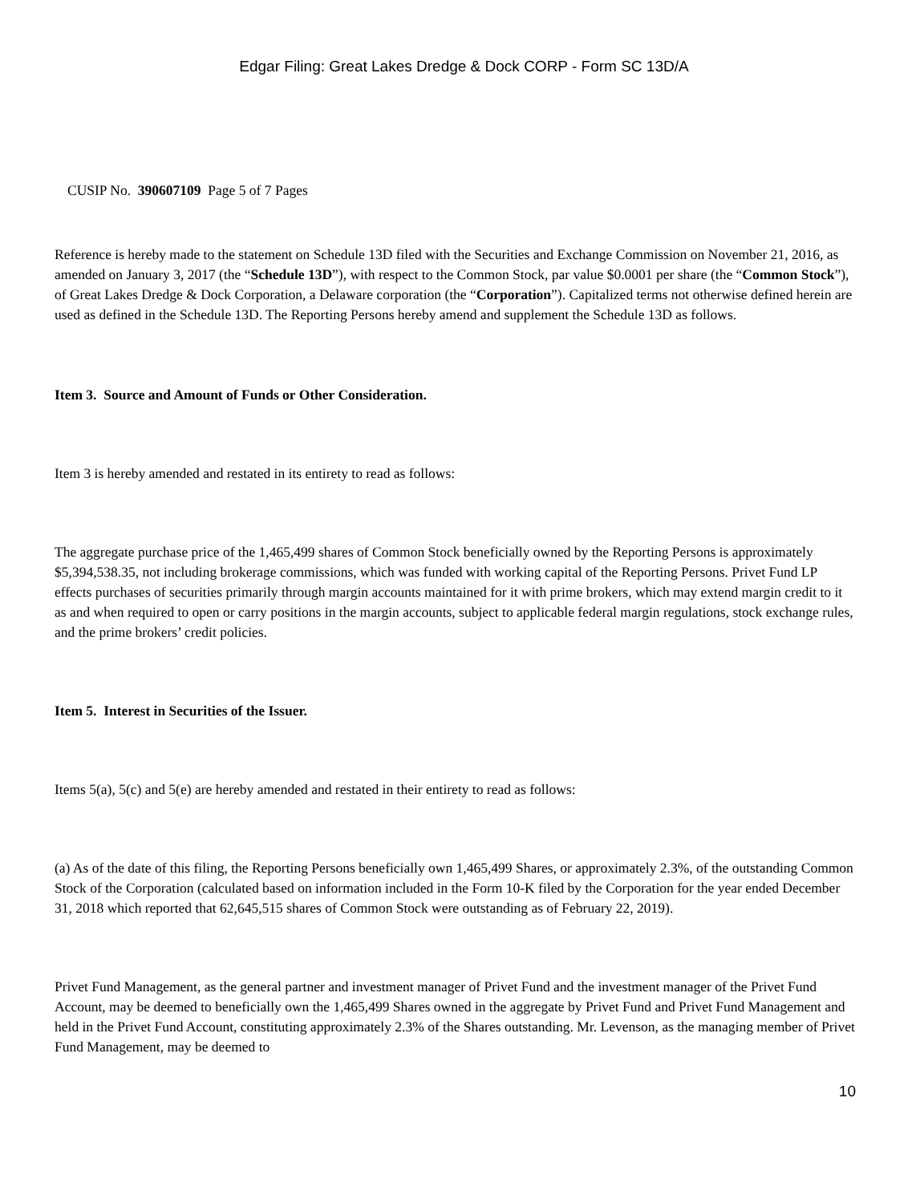Edgar Filing: Great Lakes Dredge & Dock CORP - Form SC 13D/A
CUSIP No. 390607109 Page 5 of 7 Pages
Reference is hereby made to the statement on Schedule 13D filed with the Securities and Exchange Commission on November 21, 2016, as amended on January 3, 2017 (the “Schedule 13D”), with respect to the Common Stock, par value $0.0001 per share (the “Common Stock”), of Great Lakes Dredge & Dock Corporation, a Delaware corporation (the “Corporation”). Capitalized terms not otherwise defined herein are used as defined in the Schedule 13D. The Reporting Persons hereby amend and supplement the Schedule 13D as follows.
Item 3. Source and Amount of Funds or Other Consideration.
Item 3 is hereby amended and restated in its entirety to read as follows:
The aggregate purchase price of the 1,465,499 shares of Common Stock beneficially owned by the Reporting Persons is approximately $5,394,538.35, not including brokerage commissions, which was funded with working capital of the Reporting Persons. Privet Fund LP effects purchases of securities primarily through margin accounts maintained for it with prime brokers, which may extend margin credit to it as and when required to open or carry positions in the margin accounts, subject to applicable federal margin regulations, stock exchange rules, and the prime brokers’ credit policies.
Item 5. Interest in Securities of the Issuer.
Items 5(a), 5(c) and 5(e) are hereby amended and restated in their entirety to read as follows:
(a) As of the date of this filing, the Reporting Persons beneficially own 1,465,499 Shares, or approximately 2.3%, of the outstanding Common Stock of the Corporation (calculated based on information included in the Form 10-K filed by the Corporation for the year ended December 31, 2018 which reported that 62,645,515 shares of Common Stock were outstanding as of February 22, 2019).
Privet Fund Management, as the general partner and investment manager of Privet Fund and the investment manager of the Privet Fund Account, may be deemed to beneficially own the 1,465,499 Shares owned in the aggregate by Privet Fund and Privet Fund Management and held in the Privet Fund Account, constituting approximately 2.3% of the Shares outstanding. Mr. Levenson, as the managing member of Privet Fund Management, may be deemed to
10